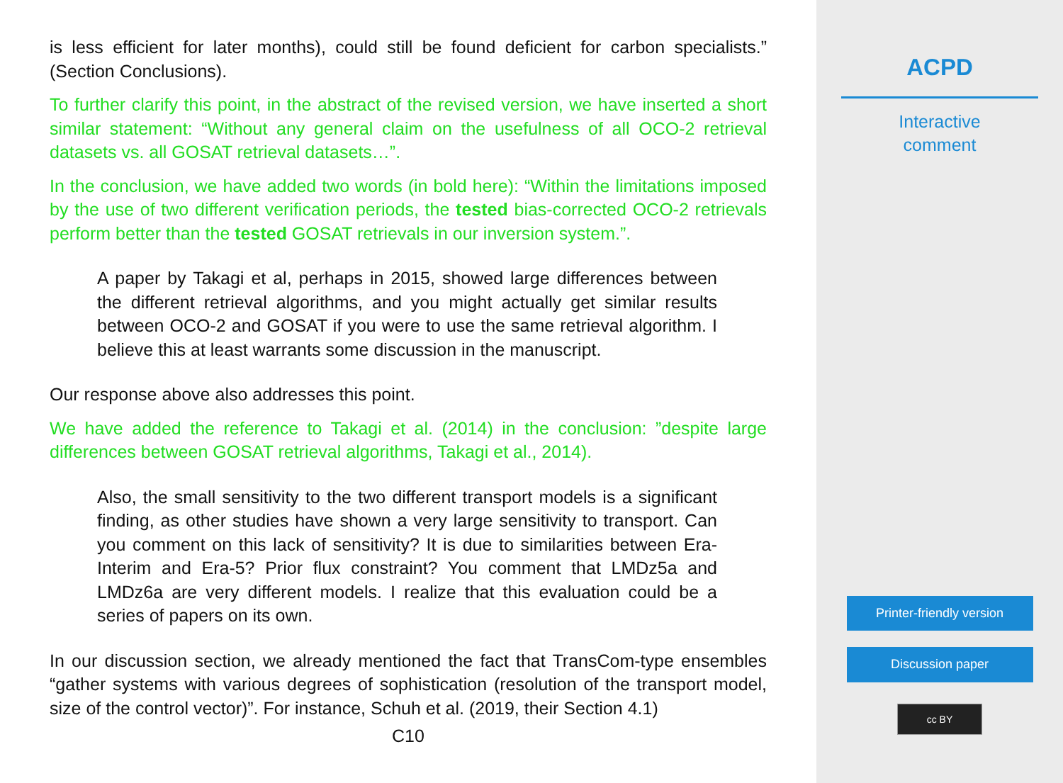is less efficient for later months), could still be found deficient for carbon specialists.” (Section Conclusions).
To further clarify this point, in the abstract of the revised version, we have inserted a short similar statement: “Without any general claim on the usefulness of all OCO-2 retrieval datasets vs. all GOSAT retrieval datasets…”.
In the conclusion, we have added two words (in bold here): “Within the limitations imposed by the use of two different verification periods, the tested bias-corrected OCO-2 retrievals perform better than the tested GOSAT retrievals in our inversion system.”.
A paper by Takagi et al, perhaps in 2015, showed large differences between the different retrieval algorithms, and you might actually get similar results between OCO-2 and GOSAT if you were to use the same retrieval algorithm. I believe this at least warrants some discussion in the manuscript.
Our response above also addresses this point.
We have added the reference to Takagi et al. (2014) in the conclusion: ”despite large differences between GOSAT retrieval algorithms, Takagi et al., 2014).
Also, the small sensitivity to the two different transport models is a significant finding, as other studies have shown a very large sensitivity to transport. Can you comment on this lack of sensitivity? It is due to similarities between Era-Interim and Era-5? Prior flux constraint? You comment that LMDz5a and LMDz6a are very different models. I realize that this evaluation could be a series of papers on its own.
In our discussion section, we already mentioned the fact that TransCom-type ensembles “gather systems with various degrees of sophistication (resolution of the transport model, size of the control vector)”. For instance, Schuh et al. (2019, their Section 4.1)
C10
ACPD
Interactive
comment
Printer-friendly version
Discussion paper
cc BY